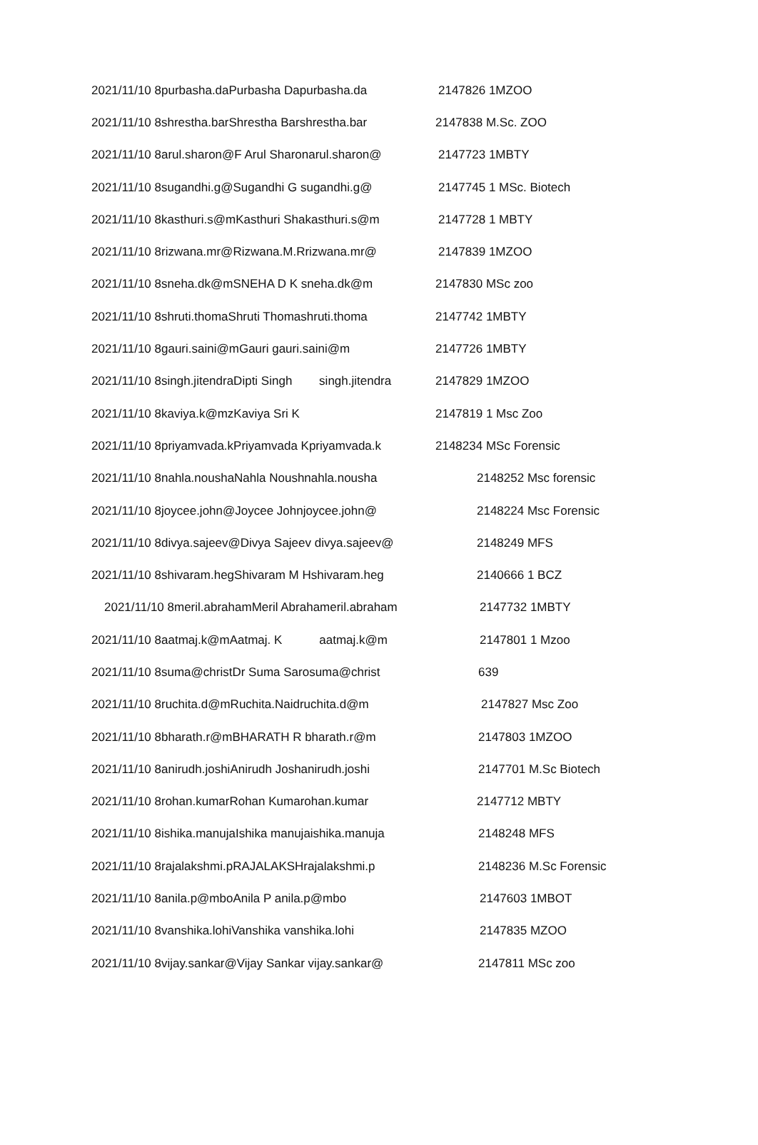2021/11/10 8purbasha.daPurbasha Dapurbasha.da 2147826 1MZOO
2021/11/10 8shrestha.barShrestha Barshrestha.bar 2147838 M.Sc. ZOO
2021/11/10 8arul.sharon@F Arul Sharonarul.sharon@ 2147723 1MBTY
2021/11/10 8sugandhi.g@Sugandhi G sugandhi.g@ 2147745 1 MSc. Biotech
2021/11/10 8kasthuri.s@mKasthuri Shakasthuri.s@m 2147728 1 MBTY
2021/11/10 8rizwana.mr@Rizwana.M.Rrizwana.mr@ 2147839 1MZOO
2021/11/10 8sneha.dk@mSNEHA D K sneha.dk@m 2147830 MSc zoo
2021/11/10 8shruti.thomaShruti Thomashruti.thoma 2147742 1MBTY
2021/11/10 8gauri.saini@mGauri gauri.saini@m 2147726 1MBTY
2021/11/10 8singh.jitendraDipti Singh singh.jitendra 2147829 1MZOO
2021/11/10 8kaviya.k@mzKaviya Sri K 2147819 1 Msc Zoo
2021/11/10 8priyamvada.kPriyamvada Kpriyamvada.k 2148234 MSc Forensic
2021/11/10 8nahla.noushaNahla Noushnahla.nousha 2148252 Msc forensic
2021/11/10 8joycee.john@Joycee Johnjoycee.john@ 2148224 Msc Forensic
2021/11/10 8divya.sajeev@Divya Sajeev divya.sajeev@ 2148249 MFS
2021/11/10 8shivaram.hegShivaram M Hshivaram.heg 2140666 1 BCZ
2021/11/10 8meril.abrahamMeril Abrahameril.abraham 2147732 1MBTY
2021/11/10 8aatmaj.k@mAatmaj. K aatmaj.k@m 2147801 1 Mzoo
2021/11/10 8suma@christDr Suma Sarosuma@christ 639
2021/11/10 8ruchita.d@mRuchita.Naidruchita.d@m 2147827 Msc Zoo
2021/11/10 8bharath.r@mBHARATH R bharath.r@m 2147803 1MZOO
2021/11/10 8anirudh.joshiAnirudh Joshanirudh.joshi 2147701 M.Sc Biotech
2021/11/10 8rohan.kumarRohan Kumarohan.kumar 2147712 MBTY
2021/11/10 8ishika.manujaIshika manujaishika.manuja 2148248 MFS
2021/11/10 8rajalakshmi.pRAJALAKSHrajalakshmi.p 2148236 M.Sc Forensic
2021/11/10 8anila.p@mboAnila P anila.p@mbo 2147603 1MBOT
2021/11/10 8vanshika.lohiVanshika vanshika.lohi 2147835 MZOO
2021/11/10 8vijay.sankar@Vijay Sankar vijay.sankar@ 2147811 MSc zoo